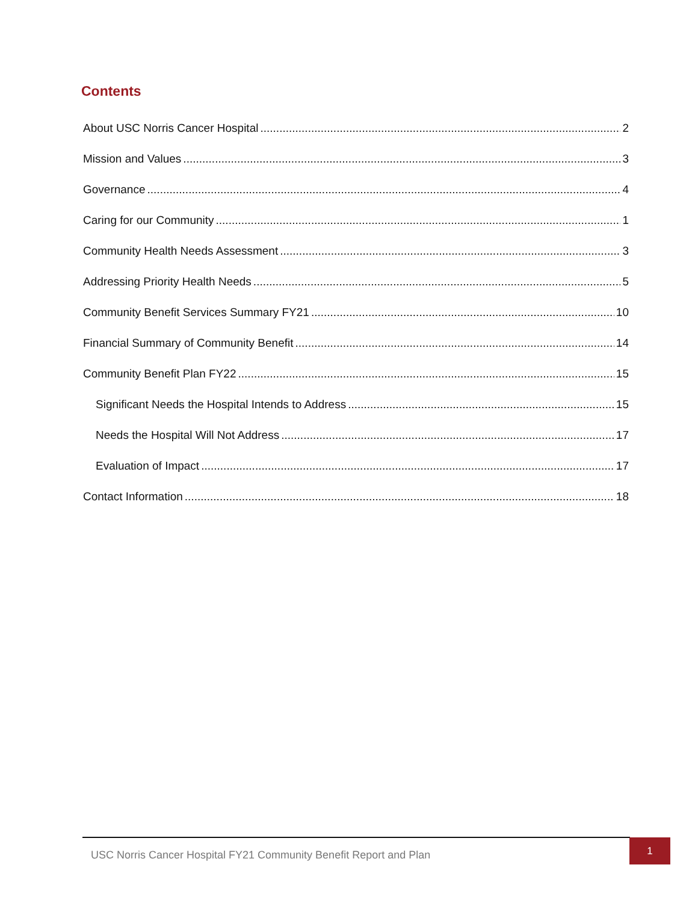Contents
About USC Norris Cancer Hospital 2
Mission and Values 3
Governance 4
Caring for our Community 1
Community Health Needs Assessment 3
Addressing Priority Health Needs 5
Community Benefit Services Summary FY21 10
Financial Summary of Community Benefit 14
Community Benefit Plan FY22 15
Significant Needs the Hospital Intends to Address 15
Needs the Hospital Will Not Address 17
Evaluation of Impact 17
Contact Information 18
USC Norris Cancer Hospital FY21 Community Benefit Report and Plan
1